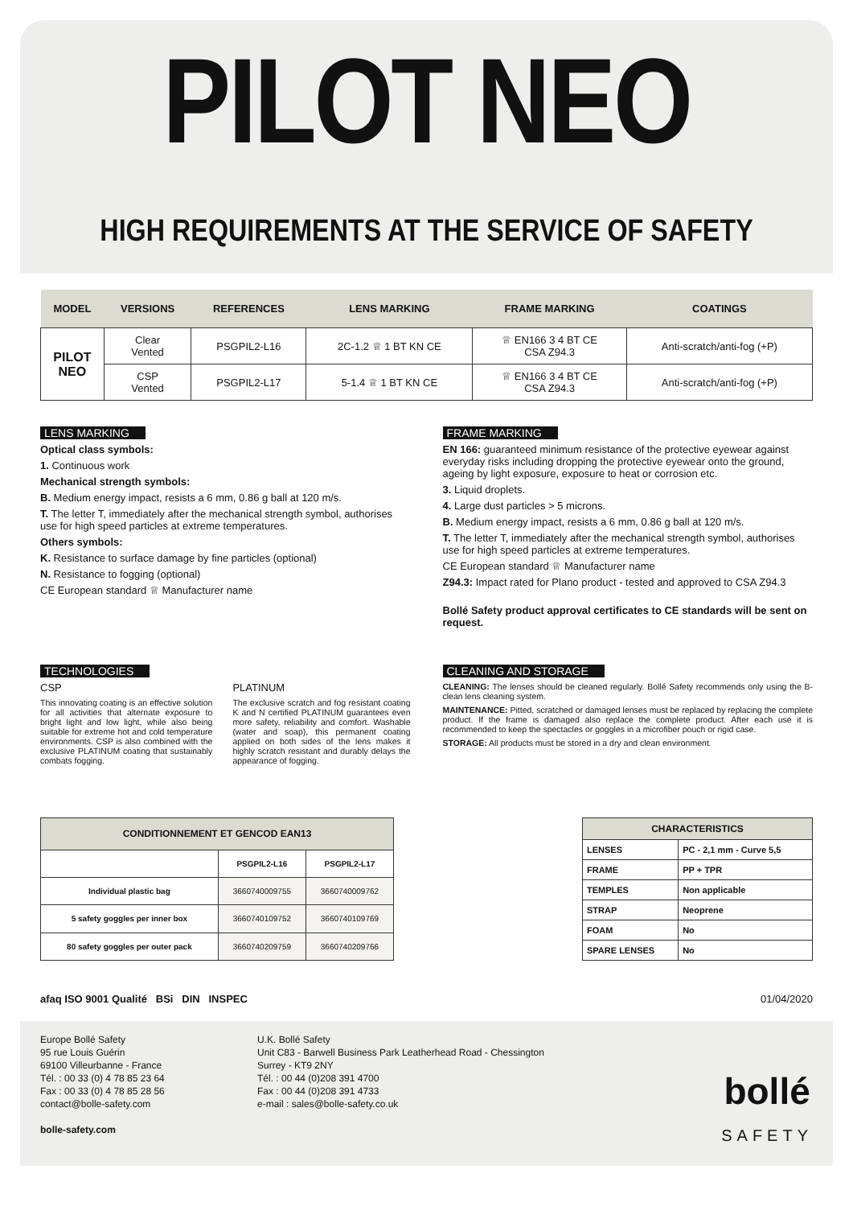PILOT NEO
HIGH REQUIREMENTS AT THE SERVICE OF SAFETY
| MODEL | VERSIONS | REFERENCES | LENS MARKING | FRAME MARKING | COATINGS |
| --- | --- | --- | --- | --- | --- |
| PILOT NEO | Clear Vented | PSGPIL2-L16 | 2C-1.2 ♕ 1 BT KN CE | ♕ EN166 3 4 BT CE CSA Z94.3 | Anti-scratch/anti-fog (+P) |
| | CSP Vented | PSGPIL2-L17 | 5-1.4 ♕ 1 BT KN CE | ♕ EN166 3 4 BT CE CSA Z94.3 | Anti-scratch/anti-fog (+P) |
LENS MARKING
Optical class symbols:
1. Continuous work
Mechanical strength symbols:
B. Medium energy impact, resists a 6 mm, 0.86 g ball at 120 m/s.
T. The letter T, immediately after the mechanical strength symbol, authorises use for high speed particles at extreme temperatures.
Others symbols:
K. Resistance to surface damage by fine particles (optional)
N. Resistance to fogging (optional)
CE European standard ♕ Manufacturer name
FRAME MARKING
EN 166: guaranteed minimum resistance of the protective eyewear against everyday risks including dropping the protective eyewear onto the ground, ageing by light exposure, exposure to heat or corrosion etc.
3. Liquid droplets.
4. Large dust particles > 5 microns.
B. Medium energy impact, resists a 6 mm, 0.86 g ball at 120 m/s.
T. The letter T, immediately after the mechanical strength symbol, authorises use for high speed particles at extreme temperatures.
CE European standard ♕ Manufacturer name
Z94.3: Impact rated for Plano product - tested and approved to CSA Z94.3
Bollé Safety product approval certificates to CE standards will be sent on request.
TECHNOLOGIES
CSP
This innovating coating is an effective solution for all activities that alternate exposure to bright light and low light, while also being suitable for extreme hot and cold temperature environments. CSP is also combined with the exclusive PLATINUM coating that sustainably combats fogging.
PLATINUM
The exclusive scratch and fog resistant coating K and N certified PLATINUM guarantees even more safety, reliability and comfort. Washable (water and soap), this permanent coating applied on both sides of the lens makes it highly scratch resistant and durably delays the appearance of fogging.
CLEANING AND STORAGE
CLEANING: The lenses should be cleaned regularly. Bollé Safety recommends only using the B-clean lens cleaning system.
MAINTENANCE: Pitted, scratched or damaged lenses must be replaced by replacing the complete product. If the frame is damaged also replace the complete product. After each use it is recommended to keep the spectacles or goggles in a microfiber pouch or rigid case.
STORAGE: All products must be stored in a dry and clean environment.
| CONDITIONNEMENT ET GENCOD EAN13 | | |
| --- | --- | --- |
| | PSGPIL2-L16 | PSGPIL2-L17 |
| Individual plastic bag | 3660740009755 | 3660740009762 |
| 5 safety goggles per inner box | 3660740109752 | 3660740109769 |
| 80 safety goggles per outer pack | 3660740209759 | 3660740209766 |
| CHARACTERISTICS | |
| LENSES | PC - 2,1 mm - Curve 5,5 |
| FRAME | PP + TPR |
| TEMPLES | Non applicable |
| STRAP | Neoprene |
| FOAM | No |
| SPARE LENSES | No |
afaq ISO 9001 Qualité BSi DIN INSPEC 01/04/2020
Europe Bollé Safety
95 rue Louis Guérin
69100 Villeurbanne - France
Tél. : 00 33 (0) 4 78 85 23 64
Fax : 00 33 (0) 4 78 85 28 56
contact@bolle-safety.com
bolle-safety.com
U.K. Bollé Safety
Unit C83 - Barwell Business Park Leatherhead Road - Chessington
Surrey - KT9 2NY
Tél. : 00 44 (0)208 391 4700
Fax : 00 44 (0)208 391 4733
e-mail : sales@bolle-safety.co.uk
bollé
SAFETY